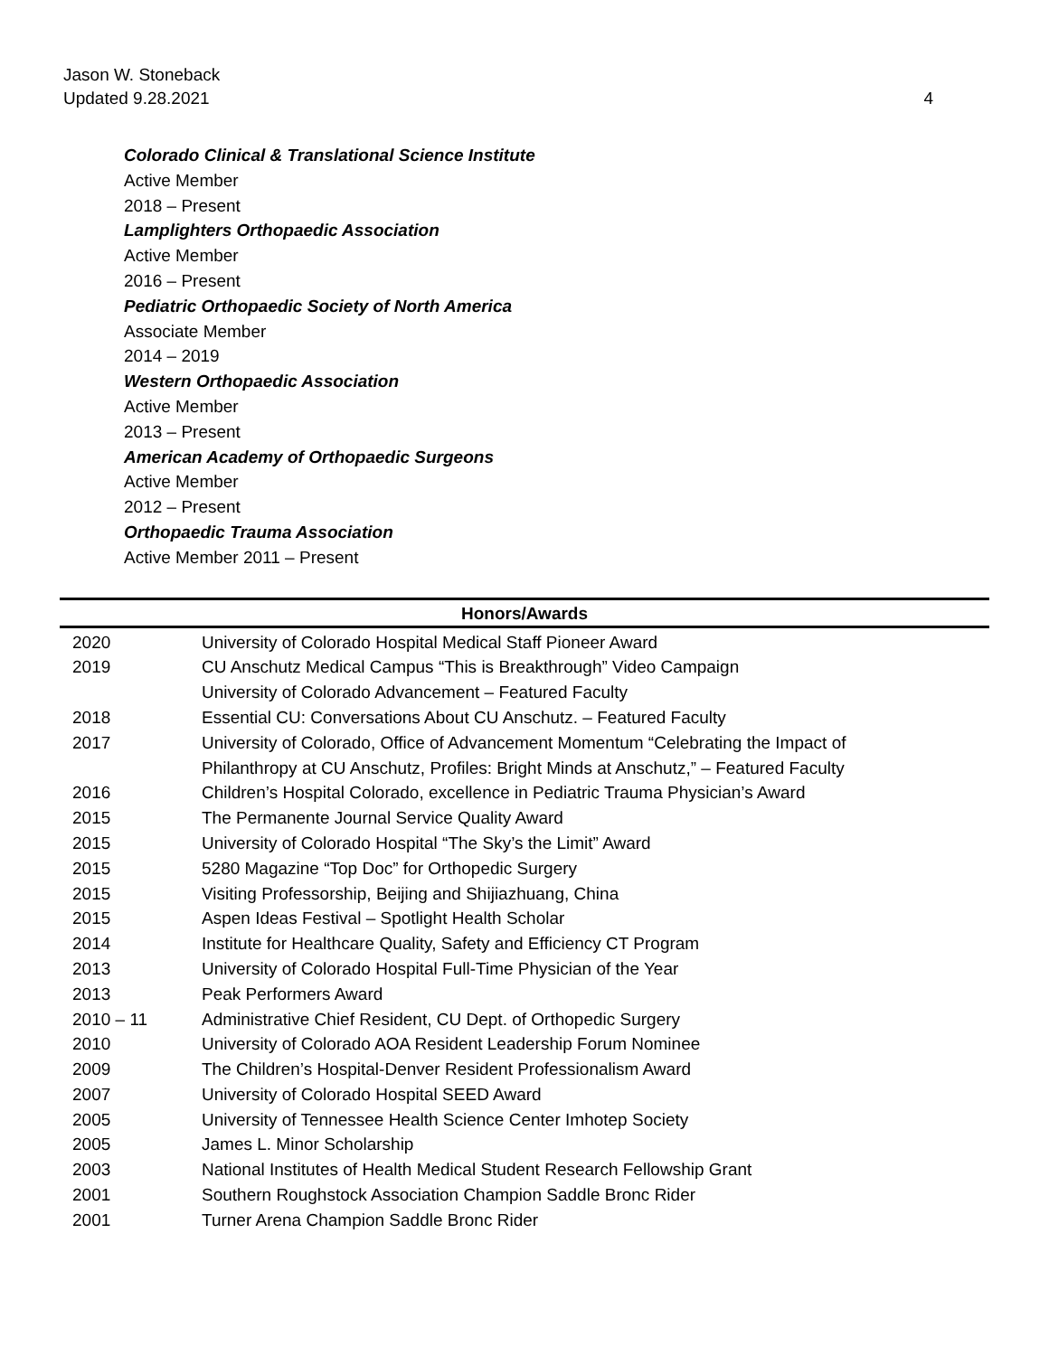Jason W. Stoneback
Updated 9.28.2021
4
Colorado Clinical & Translational Science Institute
Active Member
2018 – Present
Lamplighters Orthopaedic Association
Active Member
2016 – Present
Pediatric Orthopaedic Society of North America
Associate Member
2014 – 2019
Western Orthopaedic Association
Active Member
2013 – Present
American Academy of Orthopaedic Surgeons
Active Member
2012 – Present
Orthopaedic Trauma Association
Active Member 2011 – Present
Honors/Awards
| 2020 | University of Colorado Hospital Medical Staff Pioneer Award |
| 2019 | CU Anschutz Medical Campus “This is Breakthrough” Video Campaign University of Colorado Advancement – Featured Faculty |
| 2018 | Essential CU: Conversations About CU Anschutz. – Featured Faculty |
| 2017 | University of Colorado, Office of Advancement Momentum “Celebrating the Impact of Philanthropy at CU Anschutz, Profiles: Bright Minds at Anschutz,” – Featured Faculty |
| 2016 | Children’s Hospital Colorado, excellence in Pediatric Trauma Physician’s Award |
| 2015 | The Permanente Journal Service Quality Award |
| 2015 | University of Colorado Hospital “The Sky’s the Limit” Award |
| 2015 | 5280 Magazine “Top Doc” for Orthopedic Surgery |
| 2015 | Visiting Professorship, Beijing and Shijiazhuang, China |
| 2015 | Aspen Ideas Festival – Spotlight Health Scholar |
| 2014 | Institute for Healthcare Quality, Safety and Efficiency CT Program |
| 2013 | University of Colorado Hospital Full-Time Physician of the Year |
| 2013 | Peak Performers Award |
| 2010 – 11 | Administrative Chief Resident, CU Dept. of Orthopedic Surgery |
| 2010 | University of Colorado AOA Resident Leadership Forum Nominee |
| 2009 | The Children’s Hospital-Denver Resident Professionalism Award |
| 2007 | University of Colorado Hospital SEED Award |
| 2005 | University of Tennessee Health Science Center Imhotep Society |
| 2005 | James L. Minor Scholarship |
| 2003 | National Institutes of Health Medical Student Research Fellowship Grant |
| 2001 | Southern Roughstock Association Champion Saddle Bronc Rider |
| 2001 | Turner Arena Champion Saddle Bronc Rider |